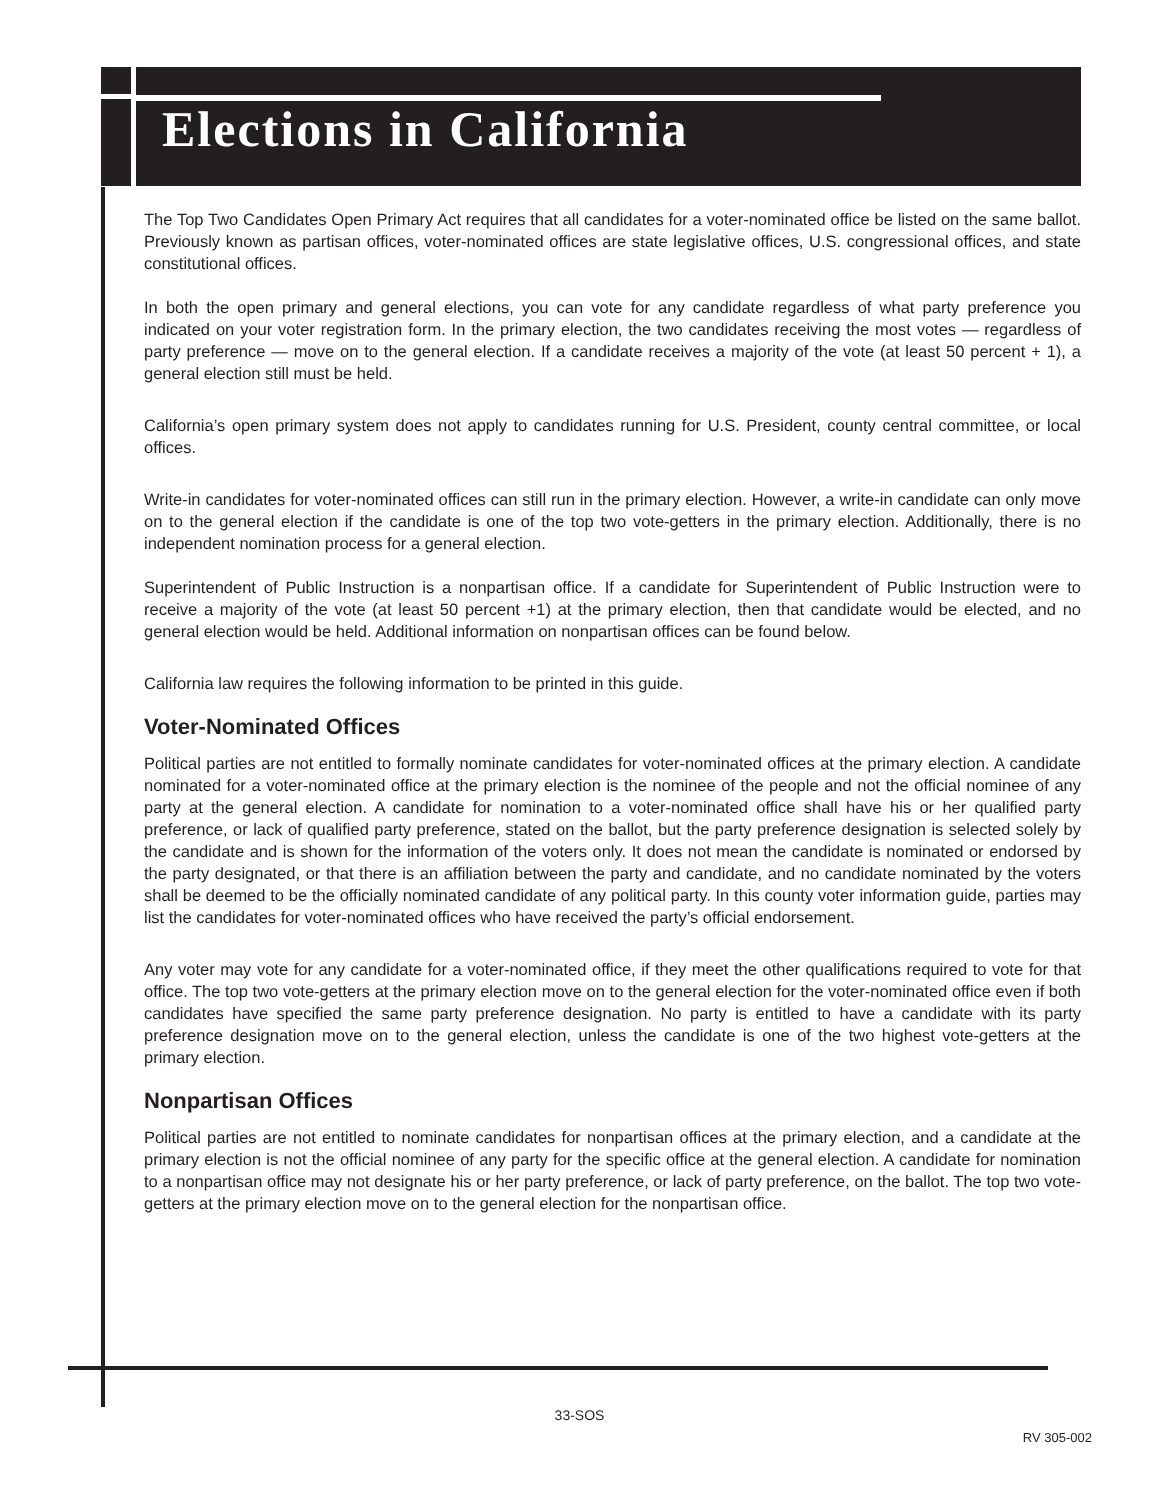Elections in California
The Top Two Candidates Open Primary Act requires that all candidates for a voter-nominated office be listed on the same ballot. Previously known as partisan offices, voter-nominated offices are state legislative offices, U.S. congressional offices, and state constitutional offices.
In both the open primary and general elections, you can vote for any candidate regardless of what party preference you indicated on your voter registration form. In the primary election, the two candidates receiving the most votes — regardless of party preference — move on to the general election. If a candidate receives a majority of the vote (at least 50 percent + 1), a general election still must be held.
California’s open primary system does not apply to candidates running for U.S. President, county central committee, or local offices.
Write-in candidates for voter-nominated offices can still run in the primary election. However, a write-in candidate can only move on to the general election if the candidate is one of the top two vote-getters in the primary election. Additionally, there is no independent nomination process for a general election.
Superintendent of Public Instruction is a nonpartisan office. If a candidate for Superintendent of Public Instruction were to receive a majority of the vote (at least 50 percent +1) at the primary election, then that candidate would be elected, and no general election would be held. Additional information on nonpartisan offices can be found below.
California law requires the following information to be printed in this guide.
Voter-Nominated Offices
Political parties are not entitled to formally nominate candidates for voter-nominated offices at the primary election. A candidate nominated for a voter-nominated office at the primary election is the nominee of the people and not the official nominee of any party at the general election. A candidate for nomination to a voter-nominated office shall have his or her qualified party preference, or lack of qualified party preference, stated on the ballot, but the party preference designation is selected solely by the candidate and is shown for the information of the voters only. It does not mean the candidate is nominated or endorsed by the party designated, or that there is an affiliation between the party and candidate, and no candidate nominated by the voters shall be deemed to be the officially nominated candidate of any political party. In this county voter information guide, parties may list the candidates for voter-nominated offices who have received the party’s official endorsement.
Any voter may vote for any candidate for a voter-nominated office, if they meet the other qualifications required to vote for that office. The top two vote-getters at the primary election move on to the general election for the voter-nominated office even if both candidates have specified the same party preference designation. No party is entitled to have a candidate with its party preference designation move on to the general election, unless the candidate is one of the two highest vote-getters at the primary election.
Nonpartisan Offices
Political parties are not entitled to nominate candidates for nonpartisan offices at the primary election, and a candidate at the primary election is not the official nominee of any party for the specific office at the general election. A candidate for nomination to a nonpartisan office may not designate his or her party preference, or lack of party preference, on the ballot. The top two vote-getters at the primary election move on to the general election for the nonpartisan office.
33-SOS
RV 305-002